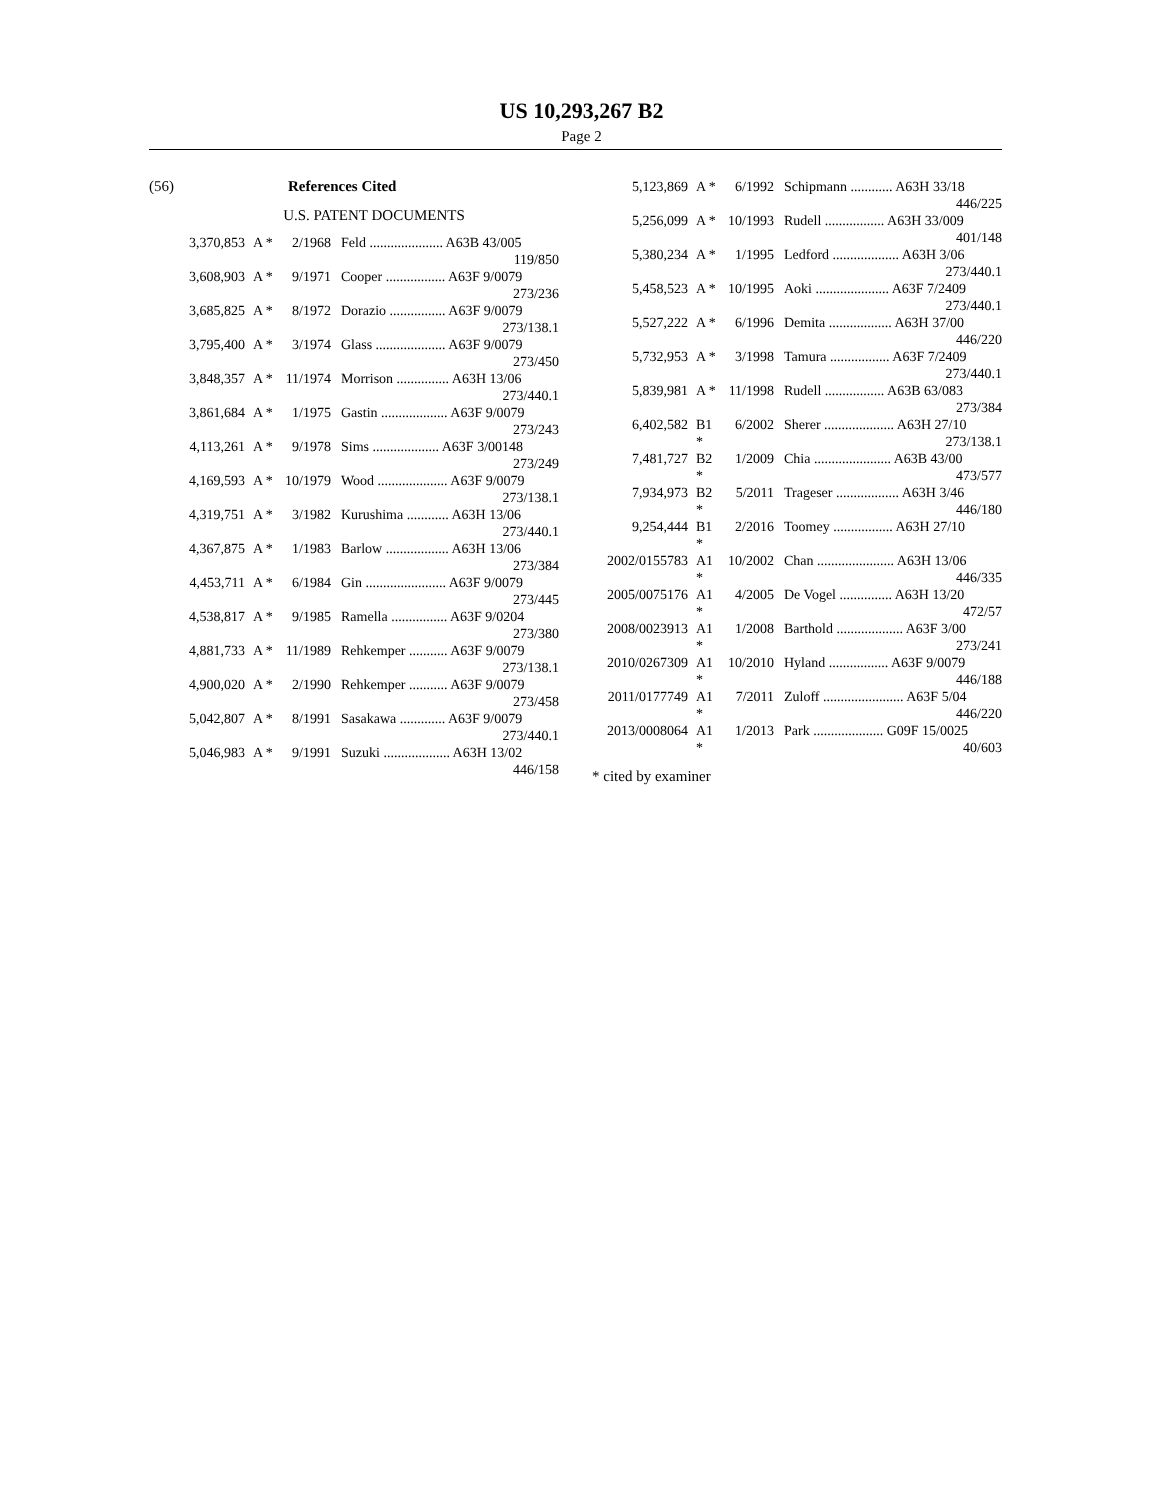US 10,293,267 B2
Page 2
(56) References Cited
U.S. PATENT DOCUMENTS
| 3,370,853 | A * | 2/1968 | Feld ..................... A63B 43/005 119/850 |
| 3,608,903 | A * | 9/1971 | Cooper ................. A63F 9/0079 273/236 |
| 3,685,825 | A * | 8/1972 | Dorazio ................ A63F 9/0079 273/138.1 |
| 3,795,400 | A * | 3/1974 | Glass .................... A63F 9/0079 273/450 |
| 3,848,357 | A * | 11/1974 | Morrison ............... A63H 13/06 273/440.1 |
| 3,861,684 | A * | 1/1975 | Gastin ................... A63F 9/0079 273/243 |
| 4,113,261 | A * | 9/1978 | Sims ................... A63F 3/00148 273/249 |
| 4,169,593 | A * | 10/1979 | Wood .................... A63F 9/0079 273/138.1 |
| 4,319,751 | A * | 3/1982 | Kurushima ............ A63H 13/06 273/440.1 |
| 4,367,875 | A * | 1/1983 | Barlow .................. A63H 13/06 273/384 |
| 4,453,711 | A * | 6/1984 | Gin ....................... A63F 9/0079 273/445 |
| 4,538,817 | A * | 9/1985 | Ramella ................ A63F 9/0204 273/380 |
| 4,881,733 | A * | 11/1989 | Rehkemper ........... A63F 9/0079 273/138.1 |
| 4,900,020 | A * | 2/1990 | Rehkemper ........... A63F 9/0079 273/458 |
| 5,042,807 | A * | 8/1991 | Sasakawa ............. A63F 9/0079 273/440.1 |
| 5,046,983 | A * | 9/1991 | Suzuki ................... A63H 13/02 446/158 |
| 5,123,869 | A * | 6/1992 | Schipmann ............ A63H 33/18 446/225 |
| 5,256,099 | A * | 10/1993 | Rudell ................. A63H 33/009 401/148 |
| 5,380,234 | A * | 1/1995 | Ledford ................... A63H 3/06 273/440.1 |
| 5,458,523 | A * | 10/1995 | Aoki ..................... A63F 7/2409 273/440.1 |
| 5,527,222 | A * | 6/1996 | Demita .................. A63H 37/00 446/220 |
| 5,732,953 | A * | 3/1998 | Tamura ................. A63F 7/2409 273/440.1 |
| 5,839,981 | A * | 11/1998 | Rudell ................. A63B 63/083 273/384 |
| 6,402,582 | B1 * | 6/2002 | Sherer .................... A63H 27/10 273/138.1 |
| 7,481,727 | B2 * | 1/2009 | Chia ...................... A63B 43/00 473/577 |
| 7,934,973 | B2 * | 5/2011 | Trageser .................. A63H 3/46 446/180 |
| 9,254,444 | B1 * | 2/2016 | Toomey ................. A63H 27/10 |
| 2002/0155783 | A1 * | 10/2002 | Chan ...................... A63H 13/06 446/335 |
| 2005/0075176 | A1 * | 4/2005 | De Vogel ............... A63H 13/20 472/57 |
| 2008/0023913 | A1 * | 1/2008 | Barthold ................... A63F 3/00 273/241 |
| 2010/0267309 | A1 * | 10/2010 | Hyland ................. A63F 9/0079 446/188 |
| 2011/0177749 | A1 * | 7/2011 | Zuloff ....................... A63F 5/04 446/220 |
| 2013/0008064 | A1 * | 1/2013 | Park .................... G09F 15/0025 40/603 |
* cited by examiner